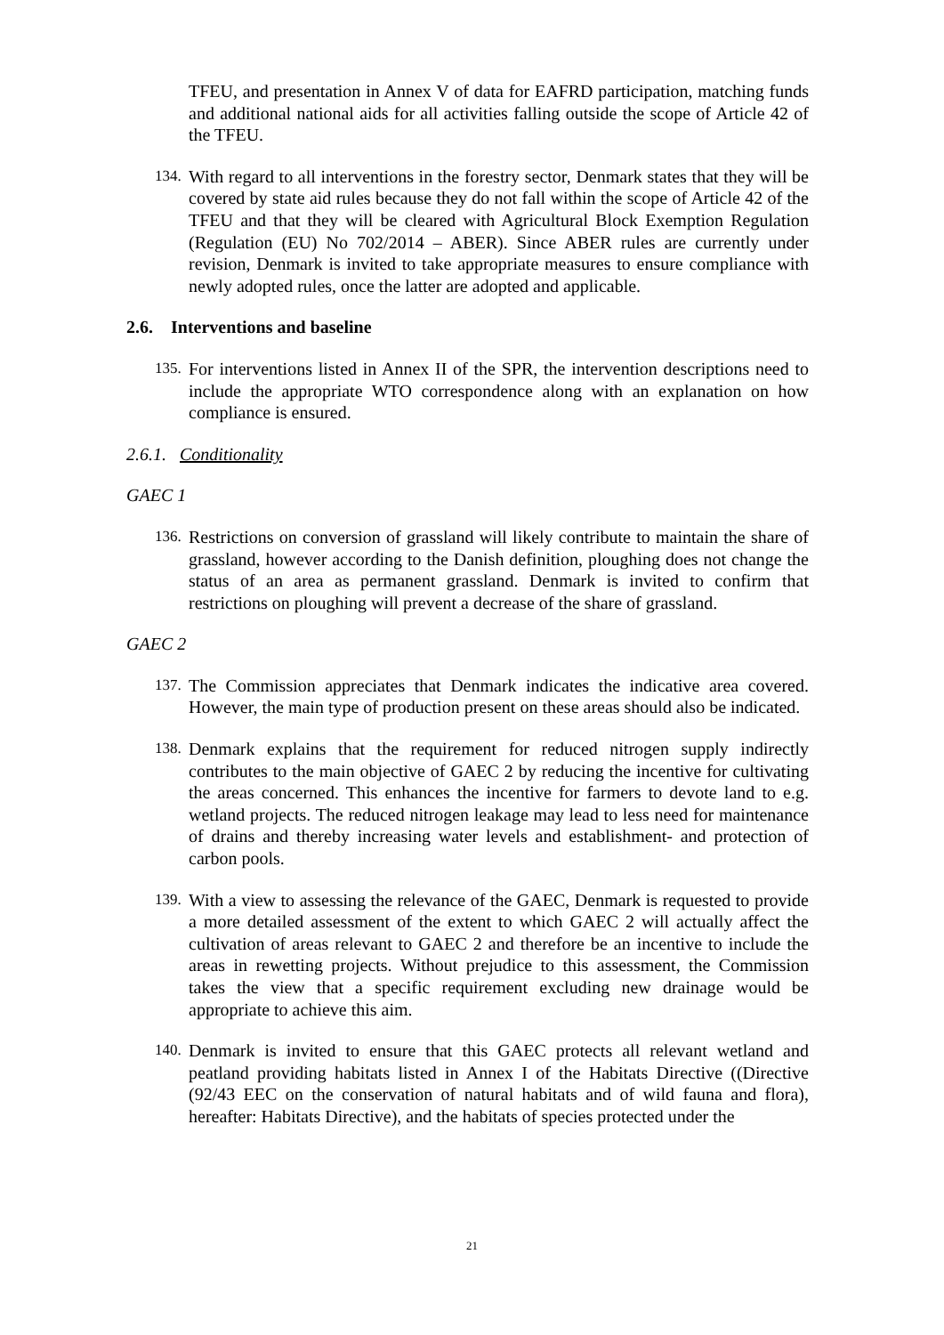TFEU, and presentation in Annex V of data for EAFRD participation, matching funds and additional national aids for all activities falling outside the scope of Article 42 of the TFEU.
134.
With regard to all interventions in the forestry sector, Denmark states that they will be covered by state aid rules because they do not fall within the scope of Article 42 of the TFEU and that they will be cleared with Agricultural Block Exemption Regulation (Regulation (EU) No 702/2014 – ABER). Since ABER rules are currently under revision, Denmark is invited to take appropriate measures to ensure compliance with newly adopted rules, once the latter are adopted and applicable.
2.6. Interventions and baseline
135.
For interventions listed in Annex II of the SPR, the intervention descriptions need to include the appropriate WTO correspondence along with an explanation on how compliance is ensured.
2.6.1. Conditionality
GAEC 1
136.
Restrictions on conversion of grassland will likely contribute to maintain the share of grassland, however according to the Danish definition, ploughing does not change the status of an area as permanent grassland. Denmark is invited to confirm that restrictions on ploughing will prevent a decrease of the share of grassland.
GAEC 2
137.
The Commission appreciates that Denmark indicates the indicative area covered. However, the main type of production present on these areas should also be indicated.
138.
Denmark explains that the requirement for reduced nitrogen supply indirectly contributes to the main objective of GAEC 2 by reducing the incentive for cultivating the areas concerned. This enhances the incentive for farmers to devote land to e.g. wetland projects. The reduced nitrogen leakage may lead to less need for maintenance of drains and thereby increasing water levels and establishment- and protection of carbon pools.
139.
With a view to assessing the relevance of the GAEC, Denmark is requested to provide a more detailed assessment of the extent to which GAEC 2 will actually affect the cultivation of areas relevant to GAEC 2 and therefore be an incentive to include the areas in rewetting projects. Without prejudice to this assessment, the Commission takes the view that a specific requirement excluding new drainage would be appropriate to achieve this aim.
140.
Denmark is invited to ensure that this GAEC protects all relevant wetland and peatland providing habitats listed in Annex I of the Habitats Directive ((Directive (92/43 EEC on the conservation of natural habitats and of wild fauna and flora), hereafter: Habitats Directive), and the habitats of species protected under the
21